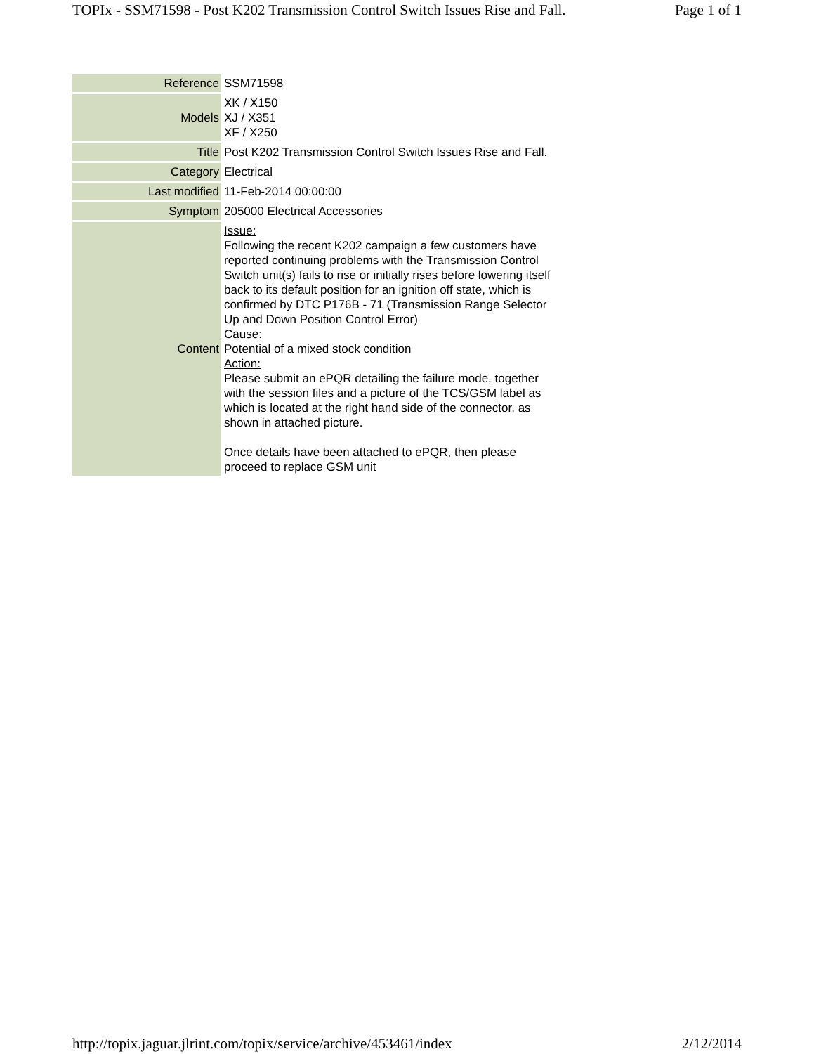TOPIx - SSM71598 - Post K202 Transmission Control Switch Issues Rise and Fall. Page 1 of 1
| Reference | SSM71598 |
| Models | XK / X150 XJ / X351 XF / X250 |
| Title | Post K202 Transmission Control Switch Issues Rise and Fall. |
| Category | Electrical |
| Last modified | 11-Feb-2014 00:00:00 |
| Symptom | 205000 Electrical Accessories |
| Content | Issue: Following the recent K202 campaign a few customers have reported continuing problems with the Transmission Control Switch unit(s) fails to rise or initially rises before lowering itself back to its default position for an ignition off state, which is confirmed by DTC P176B - 71 (Transmission Range Selector Up and Down Position Control Error) Cause: Potential of a mixed stock condition Action: Please submit an ePQR detailing the failure mode, together with the session files and a picture of the TCS/GSM label as which is located at the right hand side of the connector, as shown in attached picture. Once details have been attached to ePQR, then please proceed to replace GSM unit |
http://topix.jaguar.jlrint.com/topix/service/archive/453461/index 2/12/2014